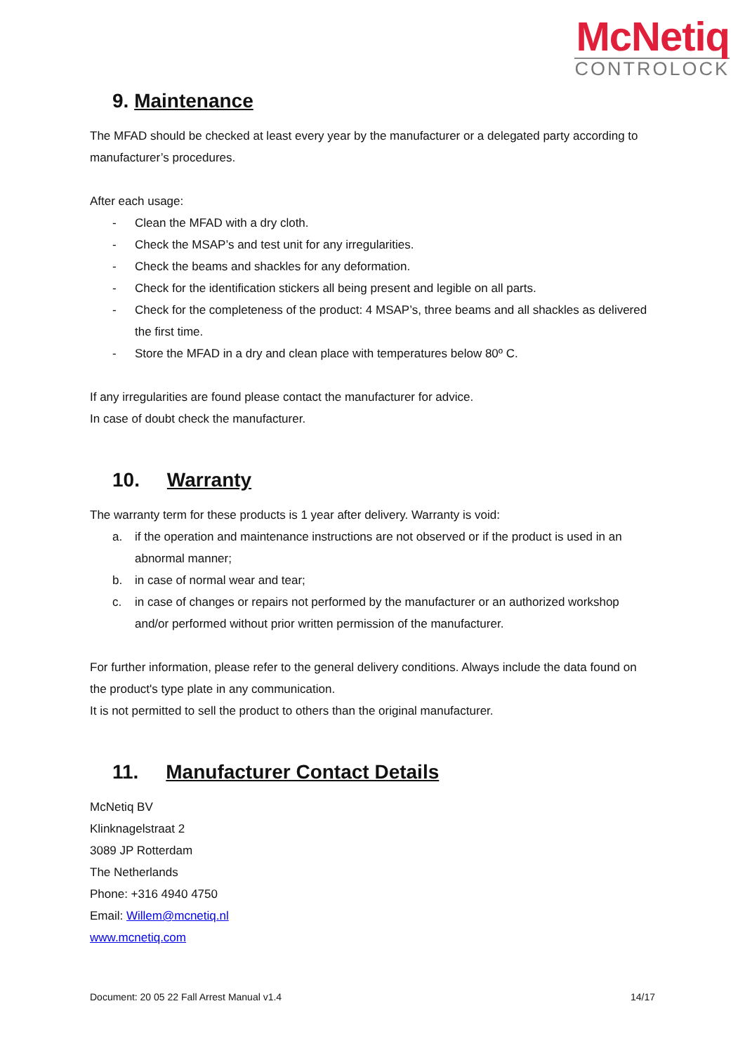McNetiq
CONTROLOCK
9. Maintenance
The MFAD should be checked at least every year by the manufacturer or a delegated party according to manufacturer’s procedures.
After each usage:
- Clean the MFAD with a dry cloth.
- Check the MSAP’s and test unit for any irregularities.
- Check the beams and shackles for any deformation.
- Check for the identification stickers all being present and legible on all parts.
- Check for the completeness of the product: 4 MSAP’s, three beams and all shackles as delivered the first time.
- Store the MFAD in a dry and clean place with temperatures below 80º C.
If any irregularities are found please contact the manufacturer for advice.
In case of doubt check the manufacturer.
10. Warranty
The warranty term for these products is 1 year after delivery. Warranty is void:
a. if the operation and maintenance instructions are not observed or if the product is used in an abnormal manner;
b. in case of normal wear and tear;
c. in case of changes or repairs not performed by the manufacturer or an authorized workshop and/or performed without prior written permission of the manufacturer.
For further information, please refer to the general delivery conditions. Always include the data found on the product's type plate in any communication.
It is not permitted to sell the product to others than the original manufacturer.
11. Manufacturer Contact Details
McNetiq BV
Klinknagelstraat 2
3089 JP Rotterdam
The Netherlands
Phone: +316 4940 4750
Email: Willem@mcnetiq.nl
www.mcnetiq.com
Document: 20 05 22 Fall Arrest Manual v1.4 14/17